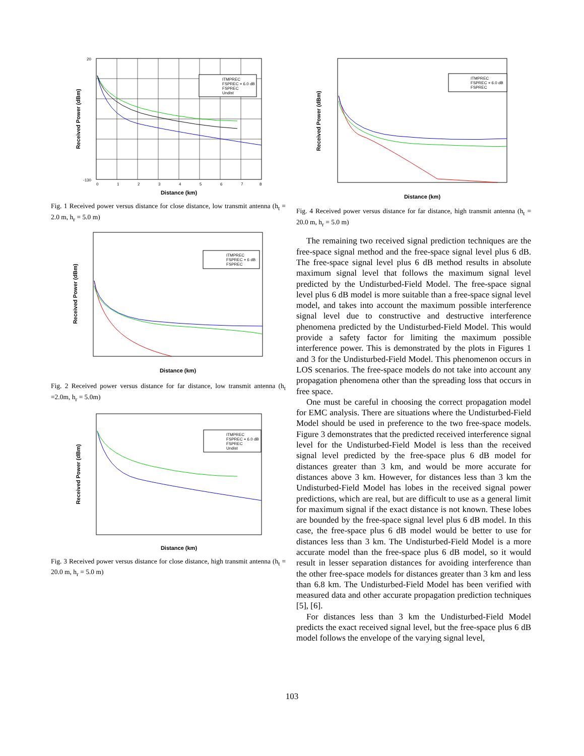ITMPREC
FSPREC + 6.0 dB
FSPREC
Undist
20
-130
0
1
2
3
4
5
6
7
8
Distance (km)
Received Power (dBm)
Fig. 1 Received power versus distance for close distance, low transmit antenna (h<sub>t</sub> = 2.0 m, h<sub>r</sub> = 5.0 m)
ITMPREC
FSPREC + 6 dB
FSPREC
Distance (km)
Received Power (dBm)
Fig. 2 Received power versus distance for far distance, low transmit antenna (h<sub>t</sub> =2.0m, h<sub>r</sub> = 5.0m)
ITMPREC
FSPREC + 6.0 dB
FSPREC
Undist
Distance (km)
Received Power (dBm)
Fig. 3 Received power versus distance for close distance, high transmit antenna (h<sub>t</sub> = 20.0 m, h<sub>r</sub> = 5.0 m)
ITMPREC
FSPREC + 6.0 dB
FSPREC
Distance (km)
Received Power (dBm)
Fig. 4 Received power versus distance for far distance, high transmit antenna (h<sub>t</sub> = 20.0 m, h<sub>r</sub> = 5.0 m)
The remaining two received signal prediction techniques are the free-space signal method and the free-space signal level plus 6 dB. The free-space signal level plus 6 dB method results in absolute maximum signal level that follows the maximum signal level predicted by the Undisturbed-Field Model. The free-space signal level plus 6 dB model is more suitable than a free-space signal level model, and takes into account the maximum possible interference signal level due to constructive and destructive interference phenomena predicted by the Undisturbed-Field Model. This would provide a safety factor for limiting the maximum possible interference power. This is demonstrated by the plots in Figures 1 and 3 for the Undisturbed-Field Model. This phenomenon occurs in LOS scenarios. The free-space models do not take into account any propagation phenomena other than the spreading loss that occurs in free space.
One must be careful in choosing the correct propagation model for EMC analysis. There are situations where the Undisturbed-Field Model should be used in preference to the two free-space models. Figure 3 demonstrates that the predicted received interference signal level for the Undisturbed-Field Model is less than the received signal level predicted by the free-space plus 6 dB model for distances greater than 3 km, and would be more accurate for distances above 3 km. However, for distances less than 3 km the Undisturbed-Field Model has lobes in the received signal power predictions, which are real, but are difficult to use as a general limit for maximum signal if the exact distance is not known. These lobes are bounded by the free-space signal level plus 6 dB model. In this case, the free-space plus 6 dB model would be better to use for distances less than 3 km. The Undisturbed-Field Model is a more accurate model than the free-space plus 6 dB model, so it would result in lesser separation distances for avoiding interference than the other free-space models for distances greater than 3 km and less than 6.8 km. The Undisturbed-Field Model has been verified with measured data and other accurate propagation prediction techniques [5], [6].
For distances less than 3 km the Undisturbed-Field Model predicts the exact received signal level, but the free-space plus 6 dB model follows the envelope of the varying signal level,
103